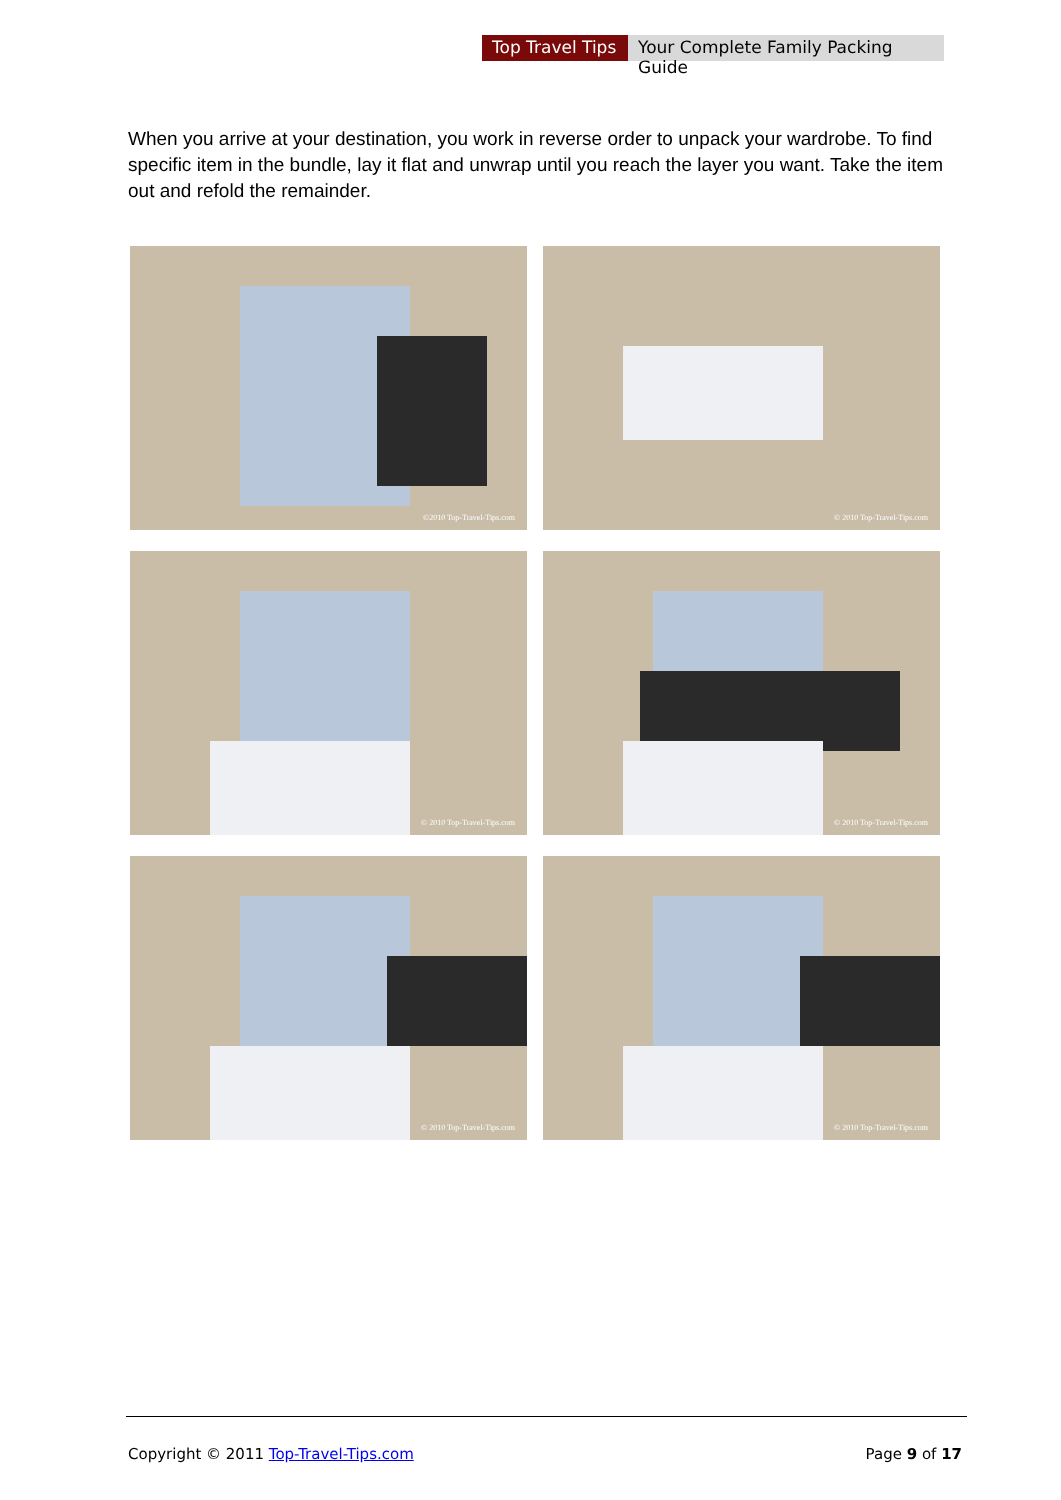Top Travel Tips
Your Complete Family Packing Guide
When you arrive at your destination, you work in reverse order to unpack your wardrobe. To find specific item in the bundle, lay it flat and unwrap until you reach the layer you want. Take the item out and refold the remainder.
©2010 Top-Travel-Tips.com
© 2010 Top-Travel-Tips.com
© 2010 Top-Travel-Tips.com
© 2010 Top-Travel-Tips.com
© 2010 Top-Travel-Tips.com
© 2010 Top-Travel-Tips.com
Copyright © 2011 Top-Travel-Tips.com
Page 9 of 17